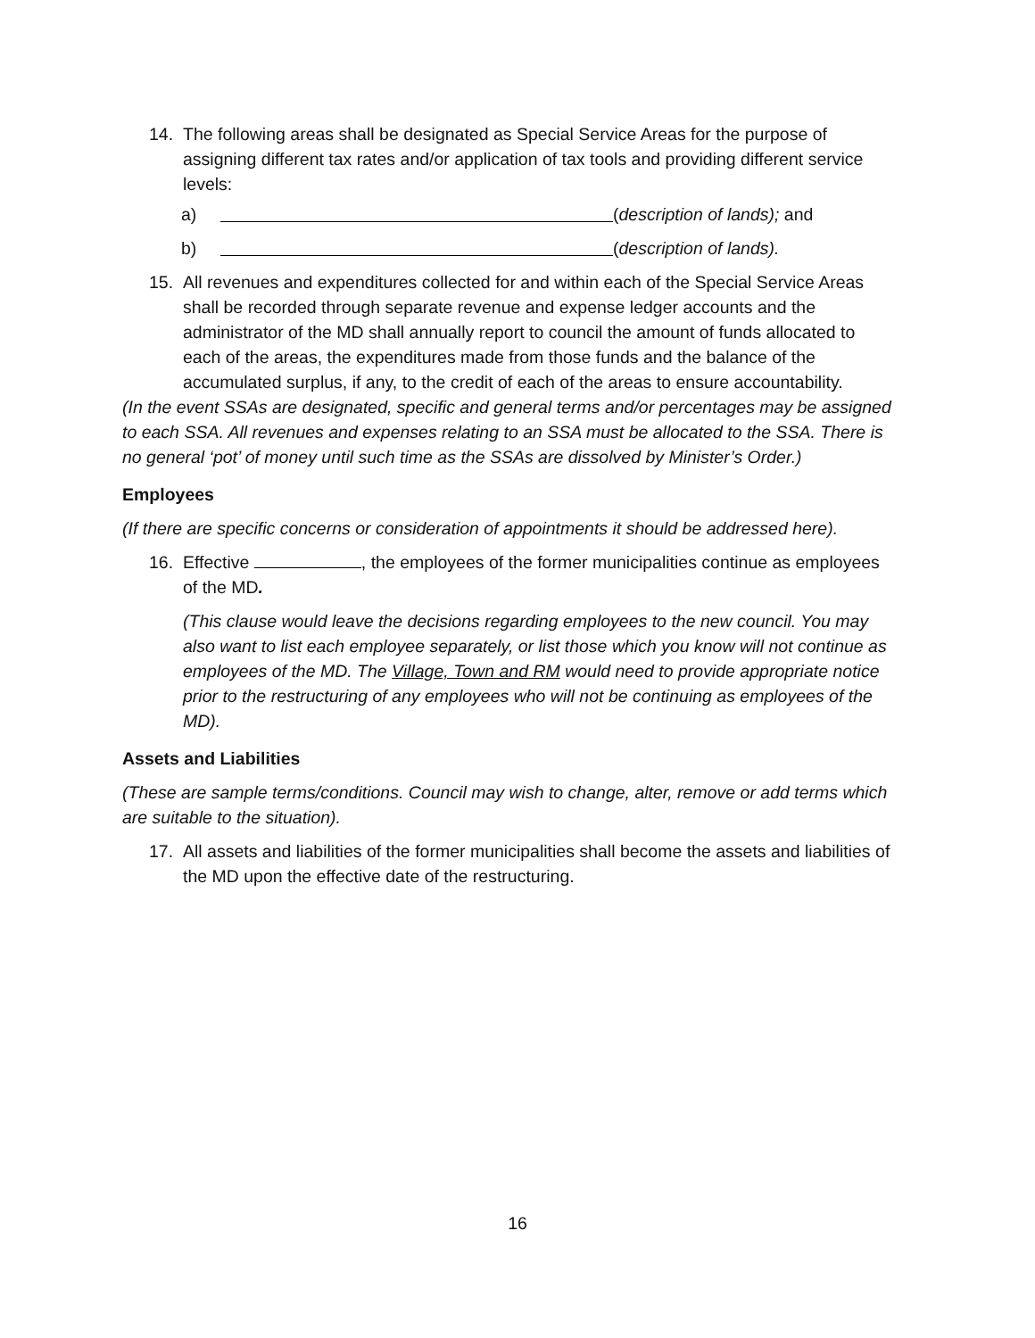14. The following areas shall be designated as Special Service Areas for the purpose of assigning different tax rates and/or application of tax tools and providing different service levels:
a) (description of lands); and
b) (description of lands).
15. All revenues and expenditures collected for and within each of the Special Service Areas shall be recorded through separate revenue and expense ledger accounts and the administrator of the MD shall annually report to council the amount of funds allocated to each of the areas, the expenditures made from those funds and the balance of the accumulated surplus, if any, to the credit of each of the areas to ensure accountability.
(In the event SSAs are designated, specific and general terms and/or percentages may be assigned to each SSA. All revenues and expenses relating to an SSA must be allocated to the SSA. There is no general ‘pot’ of money until such time as the SSAs are dissolved by Minister’s Order.)
Employees
(If there are specific concerns or consideration of appointments it should be addressed here).
16. Effective , the employees of the former municipalities continue as employees of the MD.
(This clause would leave the decisions regarding employees to the new council. You may also want to list each employee separately, or list those which you know will not continue as employees of the MD. The Village, Town and RM would need to provide appropriate notice prior to the restructuring of any employees who will not be continuing as employees of the MD).
Assets and Liabilities
(These are sample terms/conditions. Council may wish to change, alter, remove or add terms which are suitable to the situation).
17. All assets and liabilities of the former municipalities shall become the assets and liabilities of the MD upon the effective date of the restructuring.
16